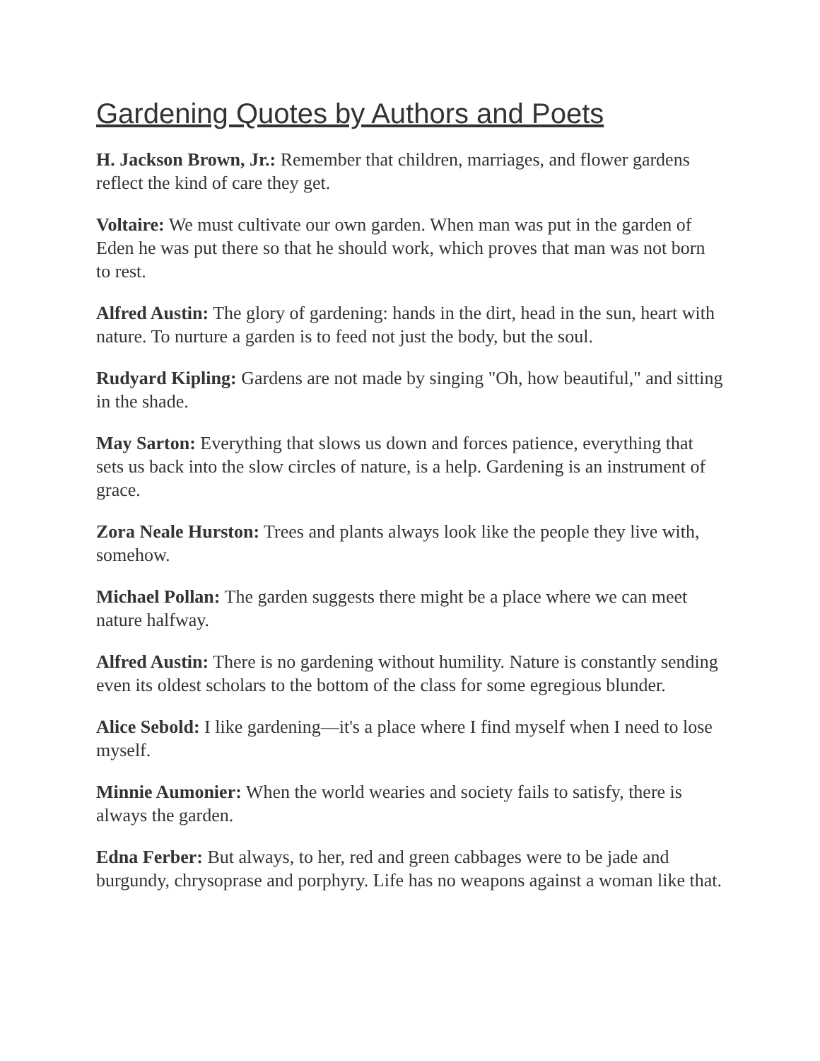Gardening Quotes by Authors and Poets
H. Jackson Brown, Jr.: Remember that children, marriages, and flower gardens reflect the kind of care they get.
Voltaire: We must cultivate our own garden. When man was put in the garden of Eden he was put there so that he should work, which proves that man was not born to rest.
Alfred Austin: The glory of gardening: hands in the dirt, head in the sun, heart with nature. To nurture a garden is to feed not just the body, but the soul.
Rudyard Kipling: Gardens are not made by singing "Oh, how beautiful," and sitting in the shade.
May Sarton: Everything that slows us down and forces patience, everything that sets us back into the slow circles of nature, is a help. Gardening is an instrument of grace.
Zora Neale Hurston: Trees and plants always look like the people they live with, somehow.
Michael Pollan: The garden suggests there might be a place where we can meet nature halfway.
Alfred Austin: There is no gardening without humility. Nature is constantly sending even its oldest scholars to the bottom of the class for some egregious blunder.
Alice Sebold: I like gardening—it's a place where I find myself when I need to lose myself.
Minnie Aumonier: When the world wearies and society fails to satisfy, there is always the garden.
Edna Ferber: But always, to her, red and green cabbages were to be jade and burgundy, chrysoprase and porphyry. Life has no weapons against a woman like that.